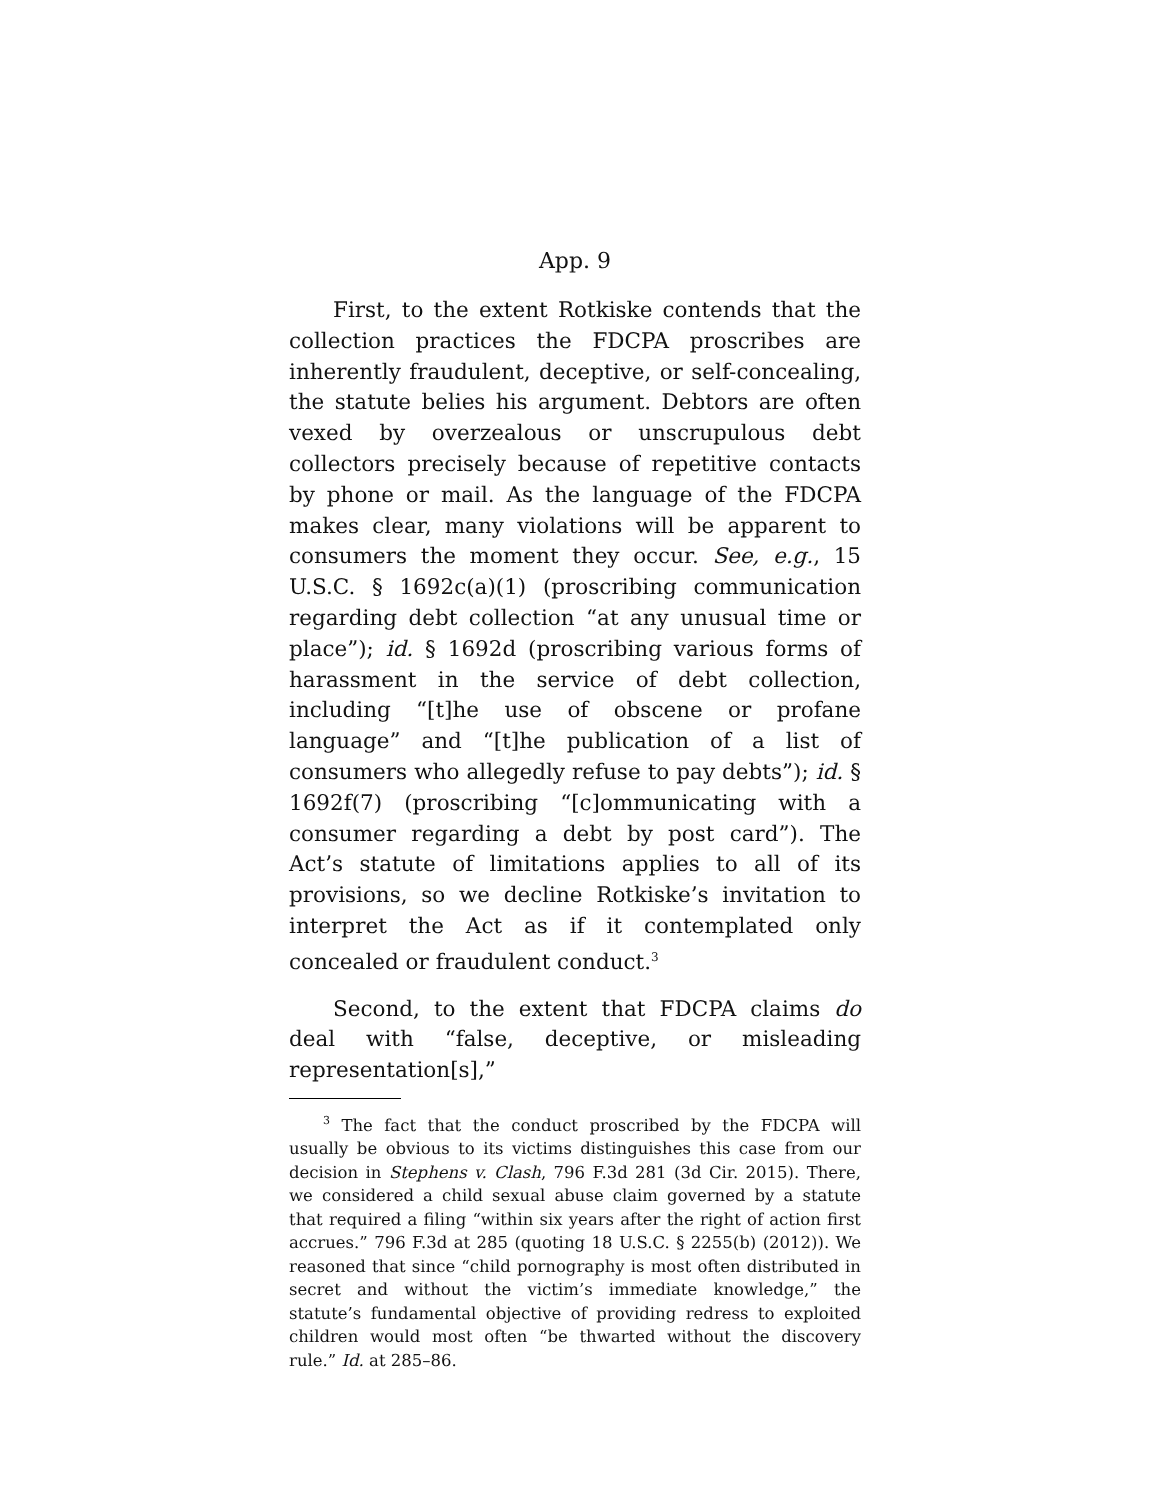App. 9
First, to the extent Rotkiske contends that the collection practices the FDCPA proscribes are inherently fraudulent, deceptive, or self-concealing, the statute belies his argument. Debtors are often vexed by overzealous or unscrupulous debt collectors precisely because of repetitive contacts by phone or mail. As the language of the FDCPA makes clear, many violations will be apparent to consumers the moment they occur. See, e.g., 15 U.S.C. § 1692c(a)(1) (proscribing communication regarding debt collection “at any unusual time or place”); id. § 1692d (proscribing various forms of harassment in the service of debt collection, including “[t]he use of obscene or profane language” and “[t]he publication of a list of consumers who allegedly refuse to pay debts”); id. § 1692f(7) (proscribing “[c]ommunicating with a consumer regarding a debt by post card”). The Act’s statute of limitations applies to all of its provisions, so we decline Rotkiske’s invitation to interpret the Act as if it contemplated only concealed or fraudulent conduct.<sup>3</sup>
Second, to the extent that FDCPA claims do deal with “false, deceptive, or misleading representation[s],”
<sup>3</sup> The fact that the conduct proscribed by the FDCPA will usually be obvious to its victims distinguishes this case from our decision in Stephens v. Clash, 796 F.3d 281 (3d Cir. 2015). There, we considered a child sexual abuse claim governed by a statute that required a filing “within six years after the right of action first accrues.” 796 F.3d at 285 (quoting 18 U.S.C. § 2255(b) (2012)). We reasoned that since “child pornography is most often distributed in secret and without the victim’s immediate knowledge,” the statute’s fundamental objective of providing redress to exploited children would most often “be thwarted without the discovery rule.” Id. at 285–86.